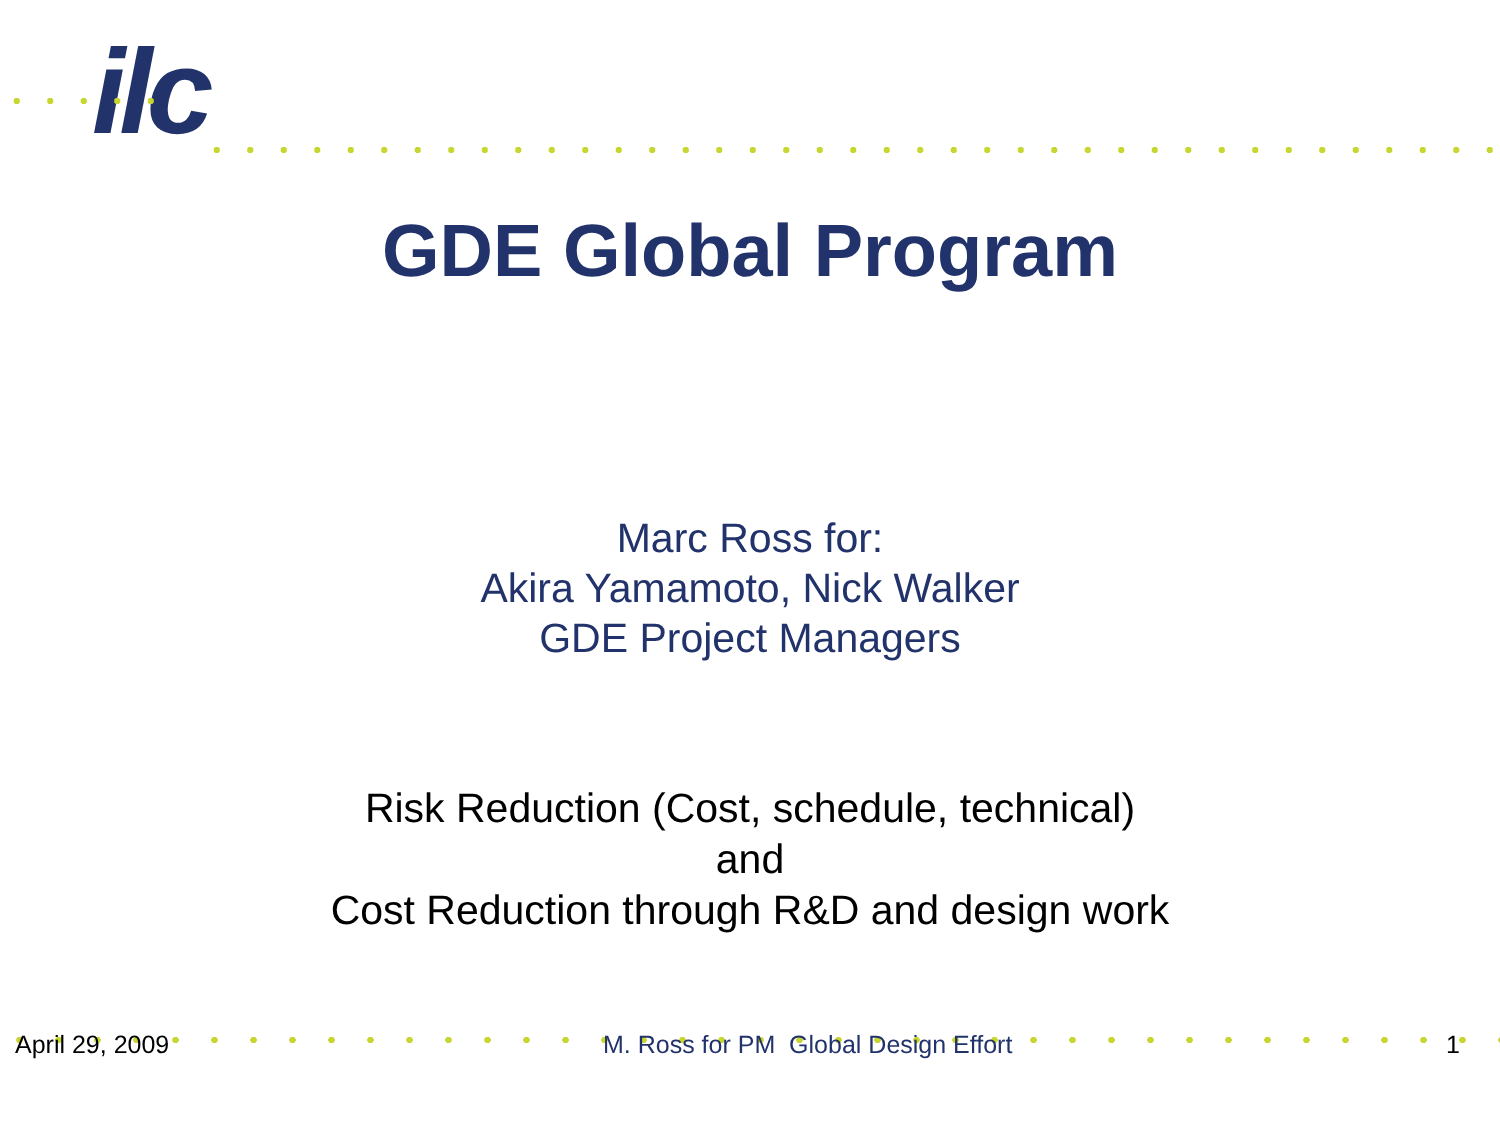ilc
GDE Global Program
Marc Ross for:
Akira Yamamoto, Nick Walker
GDE Project Managers
Risk Reduction (Cost, schedule, technical)
and
Cost Reduction through R&D and design work
April 29, 2009 M. Ross for PM Global Design Effort 1